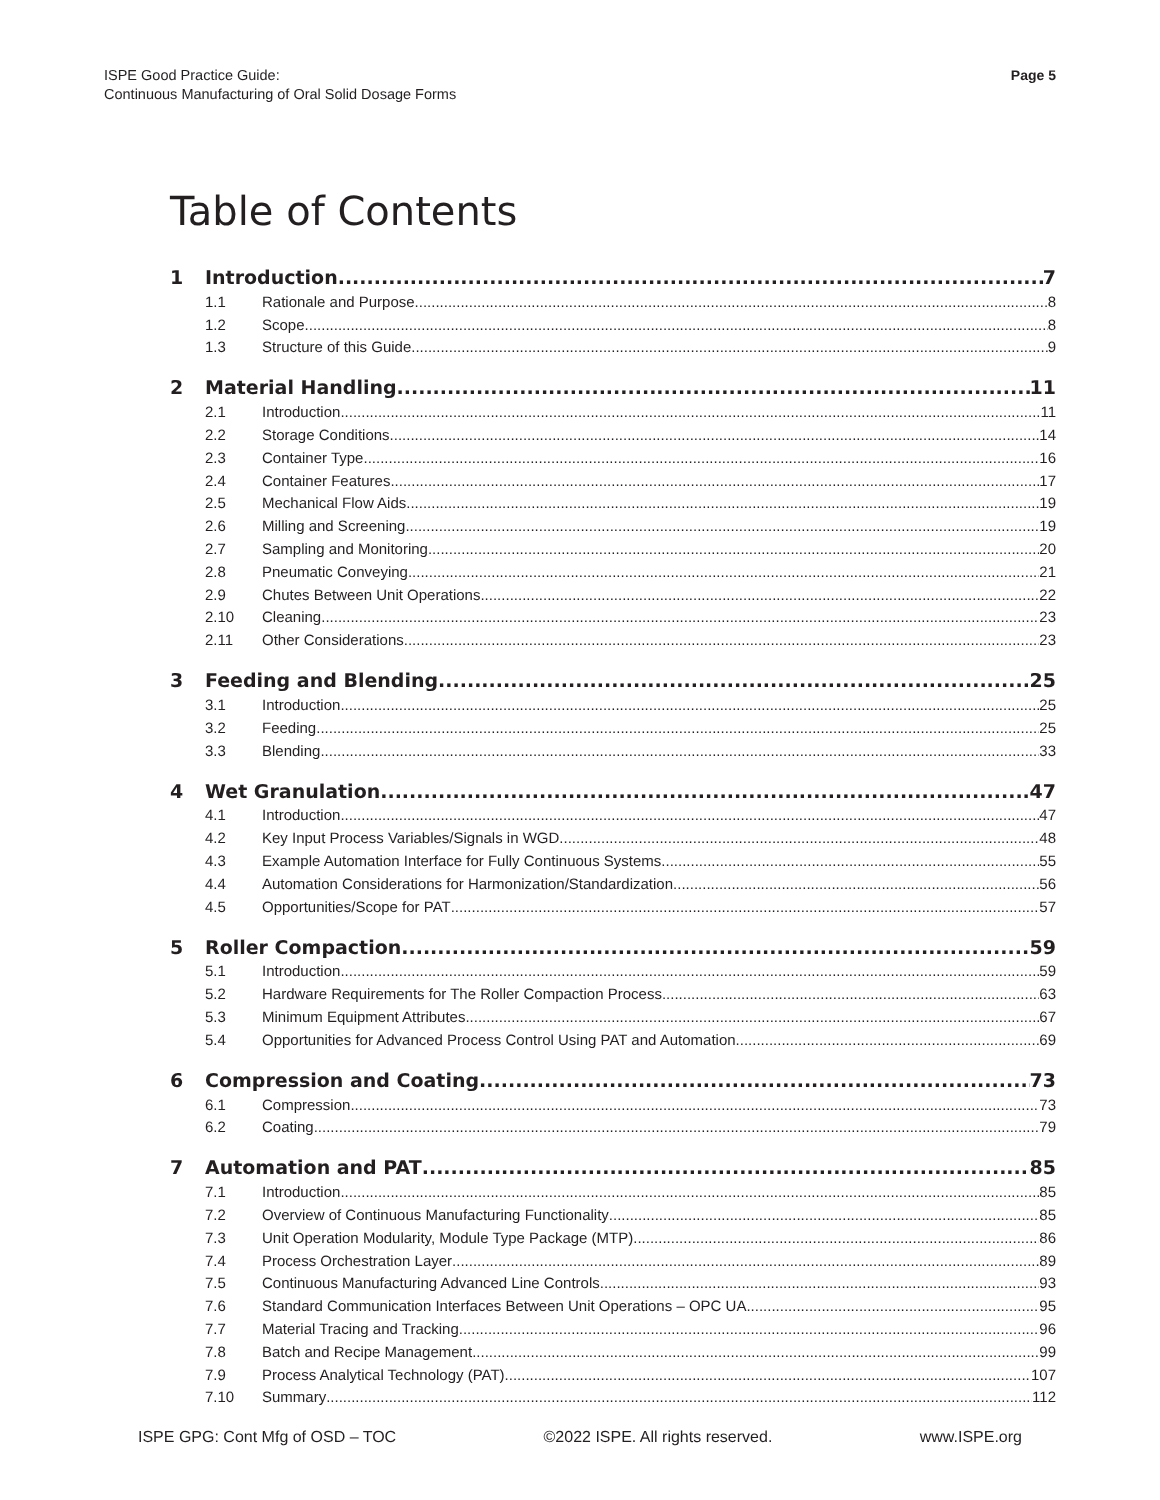ISPE Good Practice Guide:
Continuous Manufacturing of Oral Solid Dosage Forms
Page 5
Table of Contents
1 Introduction 7
1.1 Rationale and Purpose 8
1.2 Scope 8
1.3 Structure of this Guide 9
2 Material Handling 11
2.1 Introduction 11
2.2 Storage Conditions 14
2.3 Container Type 16
2.4 Container Features 17
2.5 Mechanical Flow Aids 19
2.6 Milling and Screening 19
2.7 Sampling and Monitoring 20
2.8 Pneumatic Conveying 21
2.9 Chutes Between Unit Operations 22
2.10 Cleaning 23
2.11 Other Considerations 23
3 Feeding and Blending 25
3.1 Introduction 25
3.2 Feeding 25
3.3 Blending 33
4 Wet Granulation 47
4.1 Introduction 47
4.2 Key Input Process Variables/Signals in WGD 48
4.3 Example Automation Interface for Fully Continuous Systems 55
4.4 Automation Considerations for Harmonization/Standardization 56
4.5 Opportunities/Scope for PAT 57
5 Roller Compaction 59
5.1 Introduction 59
5.2 Hardware Requirements for The Roller Compaction Process 63
5.3 Minimum Equipment Attributes 67
5.4 Opportunities for Advanced Process Control Using PAT and Automation 69
6 Compression and Coating 73
6.1 Compression 73
6.2 Coating 79
7 Automation and PAT 85
7.1 Introduction 85
7.2 Overview of Continuous Manufacturing Functionality 85
7.3 Unit Operation Modularity, Module Type Package (MTP) 86
7.4 Process Orchestration Layer 89
7.5 Continuous Manufacturing Advanced Line Controls 93
7.6 Standard Communication Interfaces Between Unit Operations – OPC UA 95
7.7 Material Tracing and Tracking 96
7.8 Batch and Recipe Management 99
7.9 Process Analytical Technology (PAT) 107
7.10 Summary 112
ISPE GPG: Cont Mfg of OSD – TOC ©2022 ISPE. All rights reserved. www.ISPE.org